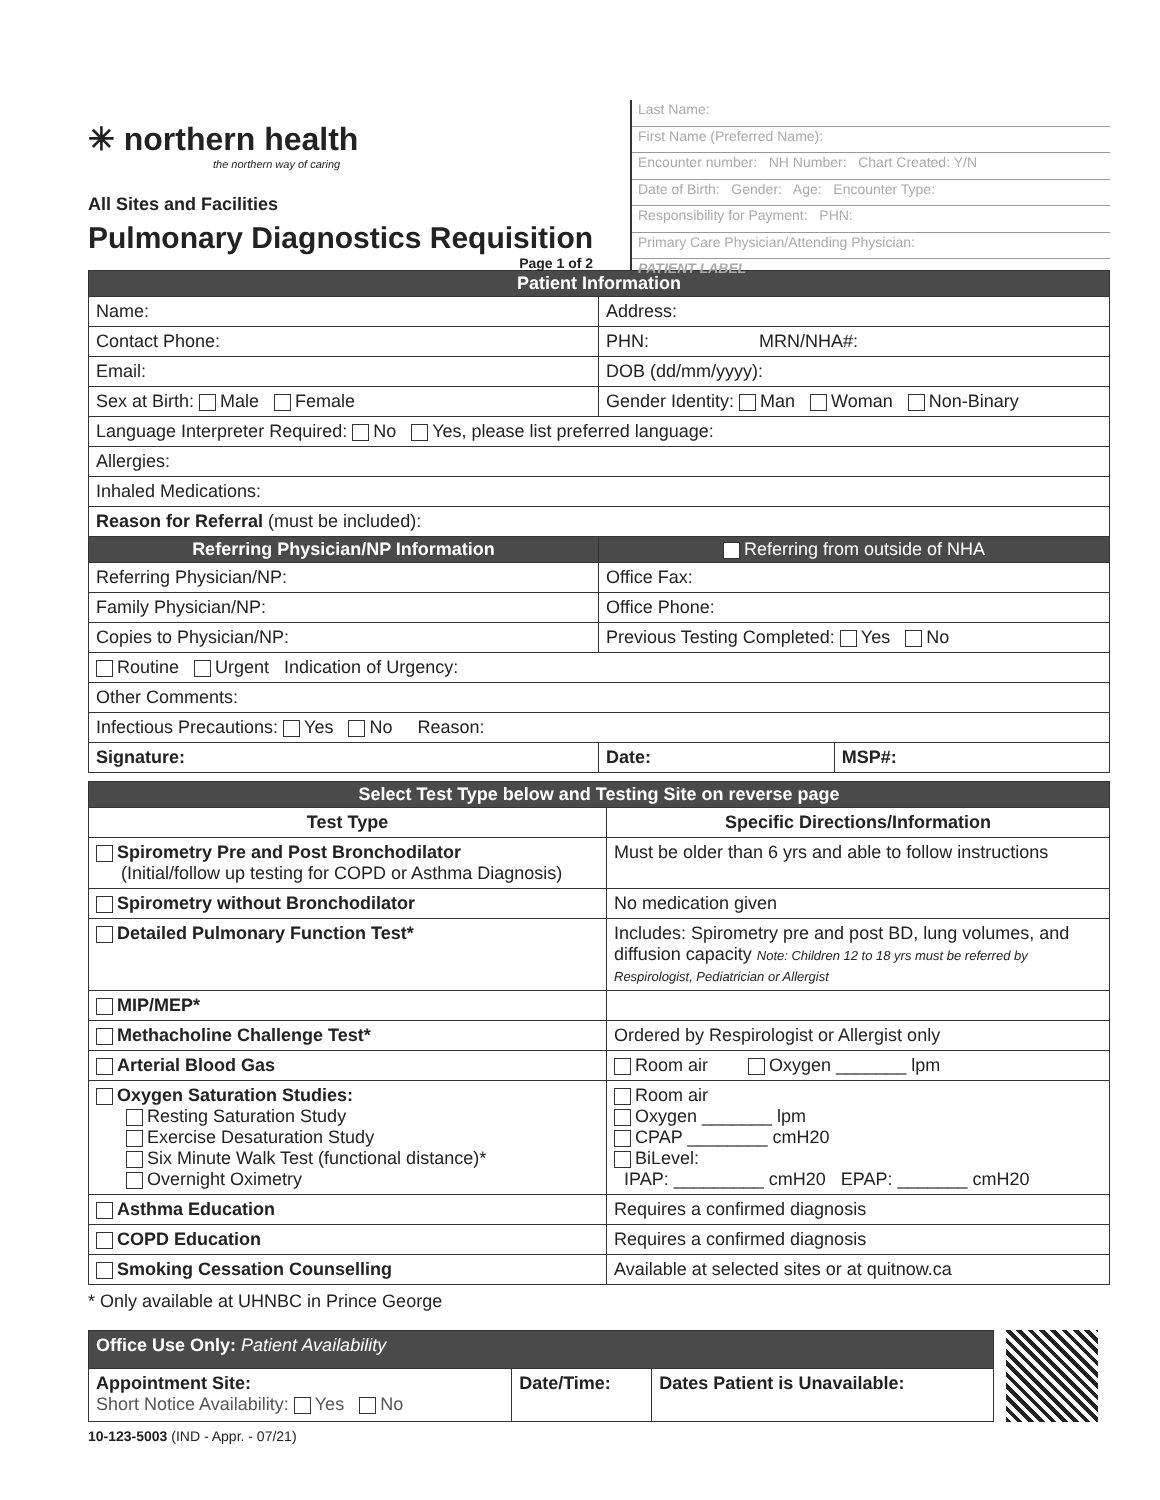✳ northern health
the northern way of caring
All Sites and Facilities
Pulmonary Diagnostics Requisition
Page 1 of 2
Last Name:
First Name (Preferred Name):
Encounter number: NH Number: Chart Created: Y/N
Date of Birth: Gender: Age: Encounter Type:
Responsibility for Payment: PHN:
Primary Care Physician/Attending Physician:
PATIENT LABEL
| Patient Information | | |
| --- | --- | --- |
| Name: | Address: | |
| Contact Phone: | PHN: MRN/NHA#: | |
| Email: | DOB (dd/mm/yyyy): | |
| Sex at Birth: Male Female | Gender Identity: Man Woman Non-Binary | |
| Language Interpreter Required: No Yes, please list preferred language: | | |
| Allergies: | | |
| Inhaled Medications: | | |
| Reason for Referral (must be included): | | |
| Referring Physician/NP Information | Referring from outside of NHA | |
| Referring Physician/NP: | Office Fax: | |
| Family Physician/NP: | Office Phone: | |
| Copies to Physician/NP: | Previous Testing Completed: Yes No | |
| Routine Urgent Indication of Urgency: | | |
| Other Comments: | | |
| Infectious Precautions: Yes No Reason: | | |
| Signature: | Date: | MSP#: |
| Select Test Type below and Testing Site on reverse page | |
| --- | --- |
| Test Type | Specific Directions/Information |
| Spirometry Pre and Post Bronchodilator (Initial/follow up testing for COPD or Asthma Diagnosis) | Must be older than 6 yrs and able to follow instructions |
| Spirometry without Bronchodilator | No medication given |
| Detailed Pulmonary Function Test* | Includes: Spirometry pre and post BD, lung volumes, and diffusion capacity Note: Children 12 to 18 yrs must be referred by Respirologist, Pediatrician or Allergist |
| MIP/MEP* | |
| Methacholine Challenge Test* | Ordered by Respirologist or Allergist only |
| Arterial Blood Gas | Room air Oxygen _______ lpm |
| Oxygen Saturation Studies: Resting Saturation Study Exercise Desaturation Study Six Minute Walk Test (functional distance)* Overnight Oximetry | Room air Oxygen _______ lpm CPAP ________ cmH20 BiLevel: IPAP: _________ cmH20 EPAP: _______ cmH20 |
| Asthma Education | Requires a confirmed diagnosis |
| COPD Education | Requires a confirmed diagnosis |
| Smoking Cessation Counselling | Available at selected sites or at quitnow.ca |
* Only available at UHNBC in Prince George
| Office Use Only: Patient Availability | | |
| --- | --- | --- |
| Appointment Site: Short Notice Availability: Yes No | Date/Time: | Dates Patient is Unavailable: |
10-123-5003 (IND - Appr. - 07/21)